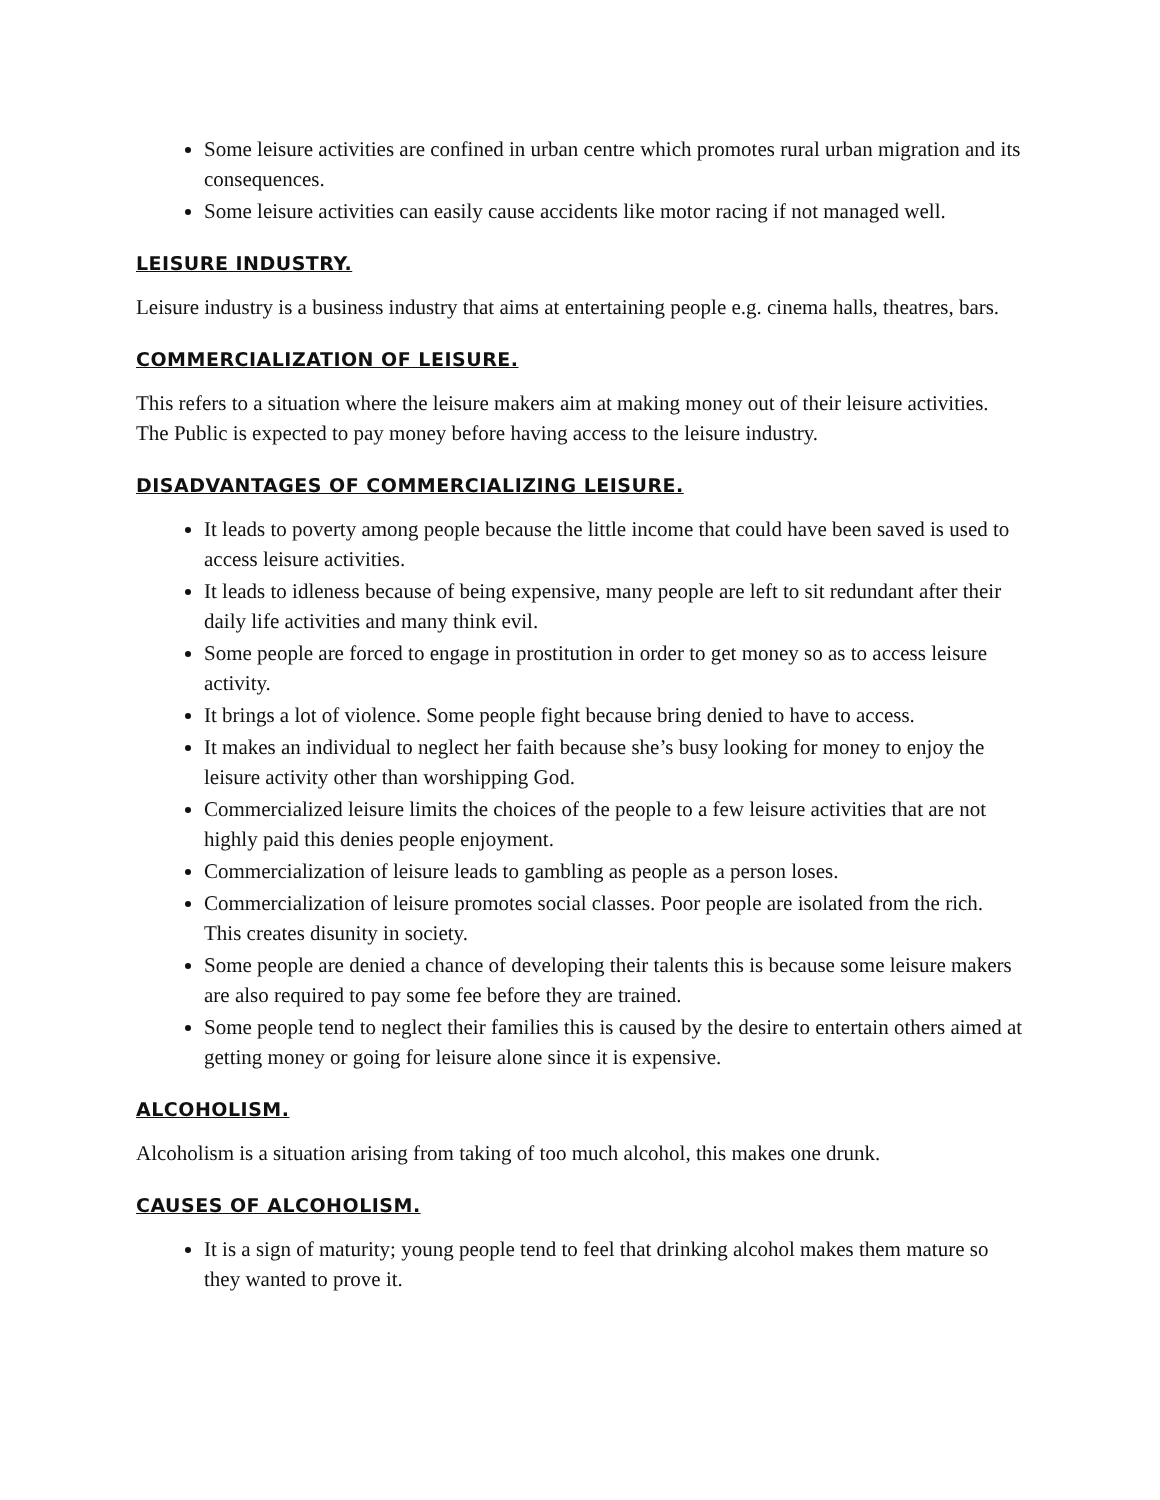Some leisure activities are confined in urban centre which promotes rural urban migration and its consequences.
Some leisure activities can easily cause accidents like motor racing if not managed well.
LEISURE INDUSTRY.
Leisure industry is a business industry that aims at entertaining people e.g. cinema halls, theatres, bars.
COMMERCIALIZATION OF LEISURE.
This refers to a situation where the leisure makers aim at making money out of their leisure activities. The Public is expected to pay money before having access to the leisure industry.
DISADVANTAGES OF COMMERCIALIZING LEISURE.
It leads to poverty among people because the little income that could have been saved is used to access leisure activities.
It leads to idleness because of being expensive, many people are left to sit redundant after their daily life activities and many think evil.
Some people are forced to engage in prostitution in order to get money so as to access leisure activity.
It brings a lot of violence. Some people fight because bring denied to have to access.
It makes an individual to neglect her faith because she’s busy looking for money to enjoy the leisure activity other than worshipping God.
Commercialized leisure limits the choices of the people to a few leisure activities that are not highly paid this denies people enjoyment.
Commercialization of leisure leads to gambling as people as a person loses.
Commercialization of leisure promotes social classes. Poor people are isolated from the rich. This creates disunity in society.
Some people are denied a chance of developing their talents this is because some leisure makers are also required to pay some fee before they are trained.
Some people tend to neglect their families this is caused by the desire to entertain others aimed at getting money or going for leisure alone since it is expensive.
ALCOHOLISM.
Alcoholism is a situation arising from taking of too much alcohol, this makes one drunk.
CAUSES OF ALCOHOLISM.
It is a sign of maturity; young people tend to feel that drinking alcohol makes them mature so they wanted to prove it.